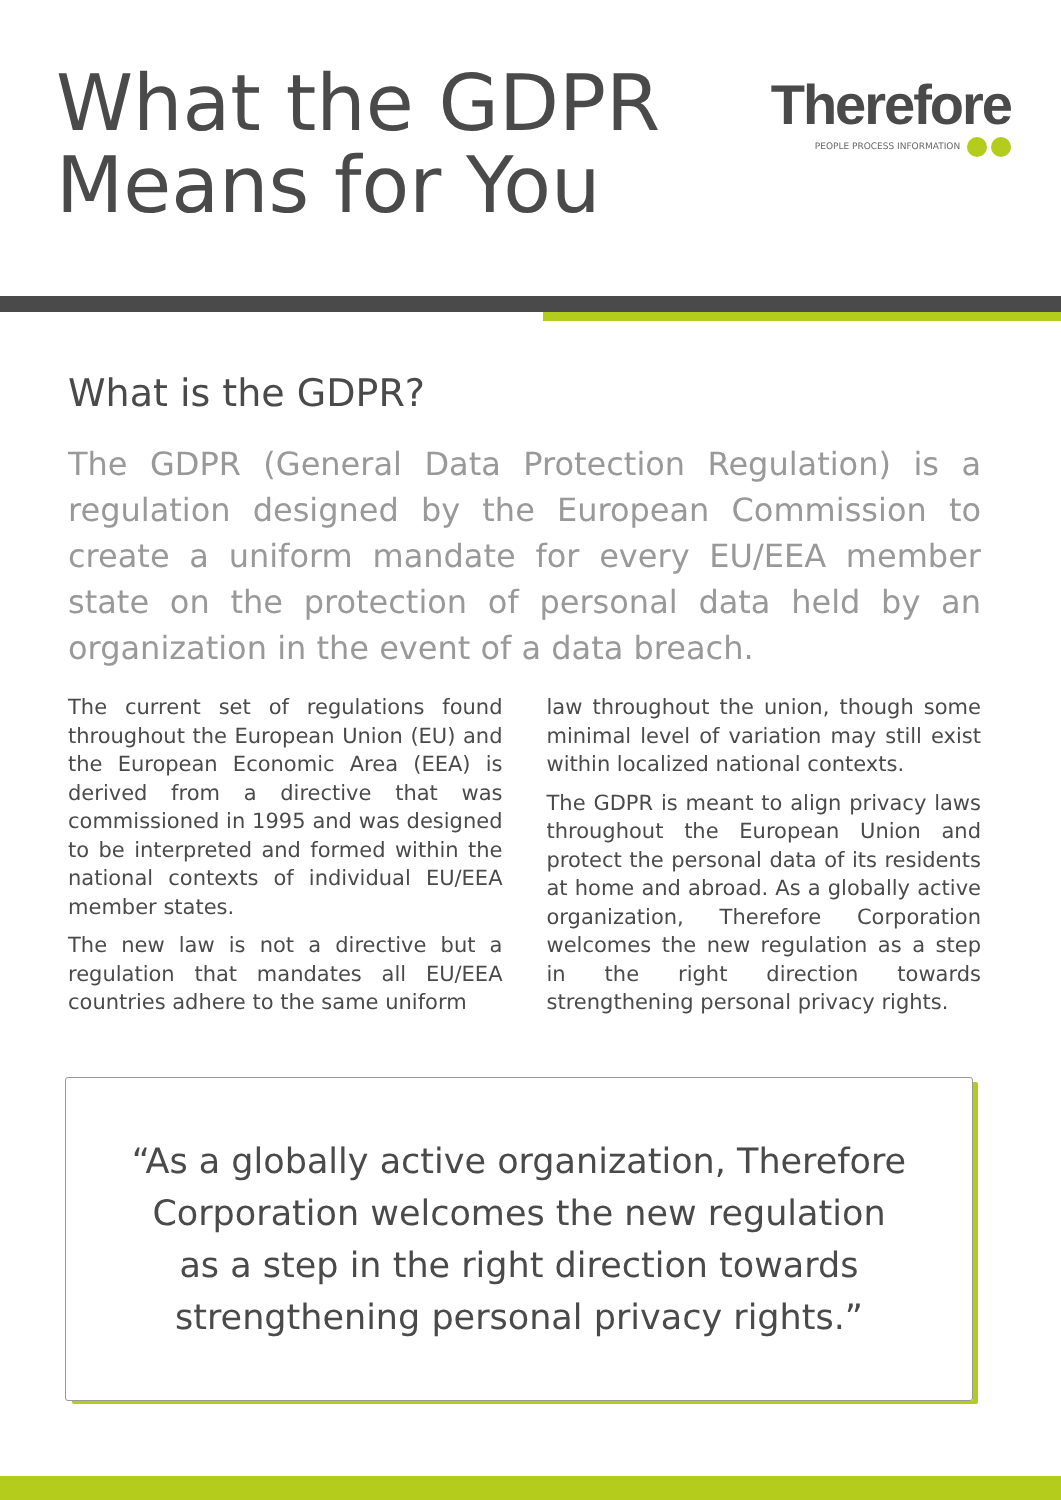What the GDPR
Means for You
Therefore
PEOPLE PROCESS INFORMATION
What is the GDPR?
The GDPR (General Data Protection Regulation) is a regulation designed by the European Commission to create a uniform mandate for every EU/EEA member state on the protection of personal data held by an organization in the event of a data breach.
The current set of regulations found throughout the European Union (EU) and the European Economic Area (EEA) is derived from a directive that was commissioned in 1995 and was designed to be interpreted and formed within the national contexts of individual EU/EEA member states.
The new law is not a directive but a regulation that mandates all EU/EEA countries adhere to the same uniform
law throughout the union, though some minimal level of variation may still exist within localized national contexts.
The GDPR is meant to align privacy laws throughout the European Union and protect the personal data of its residents at home and abroad. As a globally active organization, Therefore Corporation welcomes the new regulation as a step in the right direction towards strengthening personal privacy rights.
“As a globally active organization, Therefore
Corporation welcomes the new regulation
as a step in the right direction towards
strengthening personal privacy rights.”